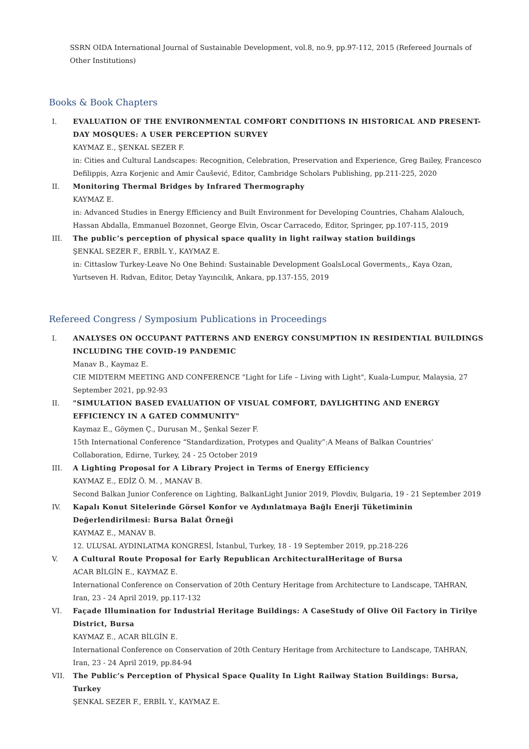SSRN OIDA International Journal of Sustainable Development, vol.8, no.9, pp.97-112, 2015 (Refereed Journals of Other Institutions)
Books & Book Chapters
I. EVALUATION OF THE ENVIRONMENTAL COMFORT CONDITIONS IN HISTORICAL AND PRESENT-DAY MOSQUES: A USER PERCEPTION SURVEY
KAYMAZ E., ŞENKAL SEZER F.
in: Cities and Cultural Landscapes: Recognition, Celebration, Preservation and Experience, Greg Bailey, Francesco Defilippis, Azra Korjenic and Amir Čaušević, Editor, Cambridge Scholars Publishing, pp.211-225, 2020
II. Monitoring Thermal Bridges by Infrared Thermography
KAYMAZ E.
in: Advanced Studies in Energy Efficiency and Built Environment for Developing Countries, Chaham Alalouch, Hassan Abdalla, Emmanuel Bozonnet, George Elvin, Oscar Carracedo, Editor, Springer, pp.107-115, 2019
III. The public’s perception of physical space quality in light railway station buildings
ŞENKAL SEZER F., ERBİL Y., KAYMAZ E.
in: Cittaslow Turkey-Leave No One Behind: Sustainable Development GoalsLocal Goverments,, Kaya Ozan, Yurtseven H. Rıdvan, Editor, Detay Yayıncılık, Ankara, pp.137-155, 2019
Refereed Congress / Symposium Publications in Proceedings
I. ANALYSES ON OCCUPANT PATTERNS AND ENERGY CONSUMPTION IN RESIDENTIAL BUILDINGS INCLUDING THE COVID-19 PANDEMIC
Manav B., Kaymaz E.
CIE MIDTERM MEETING AND CONFERENCE "Light for Life – Living with Light", Kuala-Lumpur, Malaysia, 27 September 2021, pp.92-93
II. "SIMULATION BASED EVALUATION OF VISUAL COMFORT, DAYLIGHTING AND ENERGY EFFICIENCY IN A GATED COMMUNITY"
Kaymaz E., Göymen Ç., Durusan M., Şenkal Sezer F.
15th International Conference “Standardization, Protypes and Quality”:A Means of Balkan Countries’ Collaboration, Edirne, Turkey, 24 - 25 October 2019
III. A Lighting Proposal for A Library Project in Terms of Energy Efficiency
KAYMAZ E., EDİZ Ö. M. , MANAV B.
Second Balkan Junior Conference on Lighting, BalkanLight Junior 2019, Plovdiv, Bulgaria, 19 - 21 September 2019
IV. Kapalı Konut Sitelerinde Görsel Konfor ve Aydınlatmaya Bağlı Enerji Tüketiminin Değerlendirilmesi: Bursa Balat Örneği
KAYMAZ E., MANAV B.
12. ULUSAL AYDINLATMA KONGRESİ, İstanbul, Turkey, 18 - 19 September 2019, pp.218-226
V. A Cultural Route Proposal for Early Republican ArchitecturalHeritage of Bursa
ACAR BİLGİN E., KAYMAZ E.
International Conference on Conservation of 20th Century Heritage from Architecture to Landscape, TAHRAN, Iran, 23 - 24 April 2019, pp.117-132
VI. Façade Illumination for Industrial Heritage Buildings: A CaseStudy of Olive Oil Factory in Tirilye District, Bursa
KAYMAZ E., ACAR BİLGİN E.
International Conference on Conservation of 20th Century Heritage from Architecture to Landscape, TAHRAN, Iran, 23 - 24 April 2019, pp.84-94
VII. The Public’s Perception of Physical Space Quality In Light Railway Station Buildings: Bursa, Turkey
ŞENKAL SEZER F., ERBİL Y., KAYMAZ E.